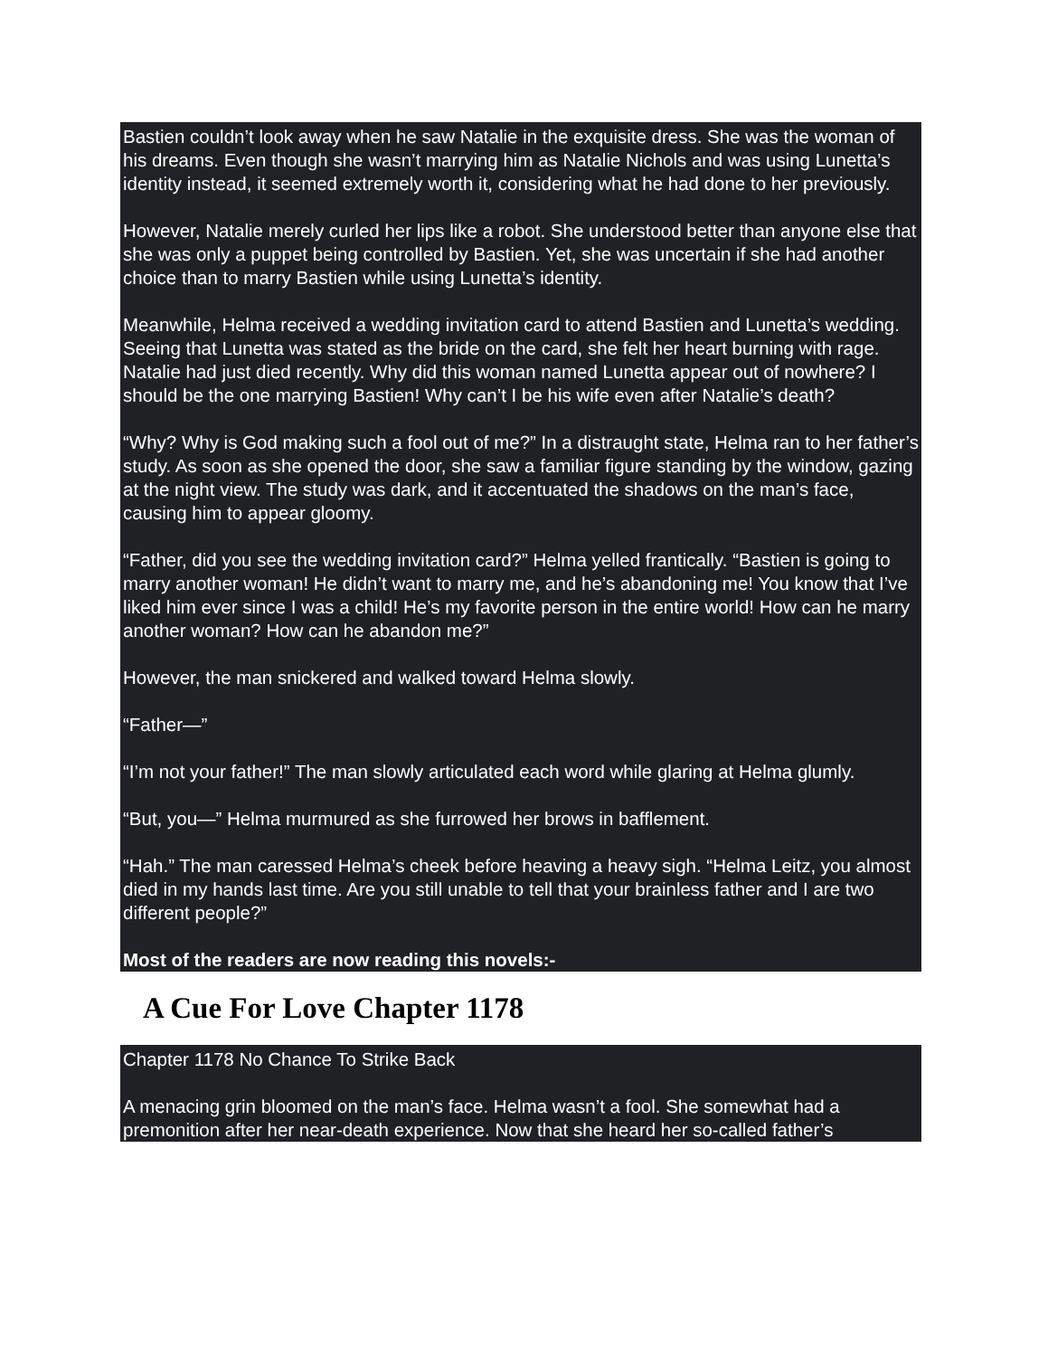Bastien couldn’t look away when he saw Natalie in the exquisite dress. She was the woman of his dreams. Even though she wasn’t marrying him as Natalie Nichols and was using Lunetta’s identity instead, it seemed extremely worth it, considering what he had done to her previously.
However, Natalie merely curled her lips like a robot. She understood better than anyone else that she was only a puppet being controlled by Bastien. Yet, she was uncertain if she had another choice than to marry Bastien while using Lunetta’s identity.
Meanwhile, Helma received a wedding invitation card to attend Bastien and Lunetta’s wedding. Seeing that Lunetta was stated as the bride on the card, she felt her heart burning with rage. Natalie had just died recently. Why did this woman named Lunetta appear out of nowhere? I should be the one marrying Bastien! Why can’t I be his wife even after Natalie’s death?
“Why? Why is God making such a fool out of me?” In a distraught state, Helma ran to her father’s study. As soon as she opened the door, she saw a familiar figure standing by the window, gazing at the night view. The study was dark, and it accentuated the shadows on the man’s face, causing him to appear gloomy.
“Father, did you see the wedding invitation card?” Helma yelled frantically. “Bastien is going to marry another woman! He didn’t want to marry me, and he’s abandoning me! You know that I’ve liked him ever since I was a child! He’s my favorite person in the entire world! How can he marry another woman? How can he abandon me?”
However, the man snickered and walked toward Helma slowly.
“Father—”
“I’m not your father!” The man slowly articulated each word while glaring at Helma glumly.
“But, you—” Helma murmured as she furrowed her brows in bafflement.
“Hah.” The man caressed Helma’s cheek before heaving a heavy sigh. “Helma Leitz, you almost died in my hands last time. Are you still unable to tell that your brainless father and I are two different people?”
Most of the readers are now reading this novels:-
A Cue For Love Chapter 1178
Chapter 1178 No Chance To Strike Back
A menacing grin bloomed on the man’s face. Helma wasn’t a fool. She somewhat had a premonition after her near-death experience. Now that she heard her so-called father’s